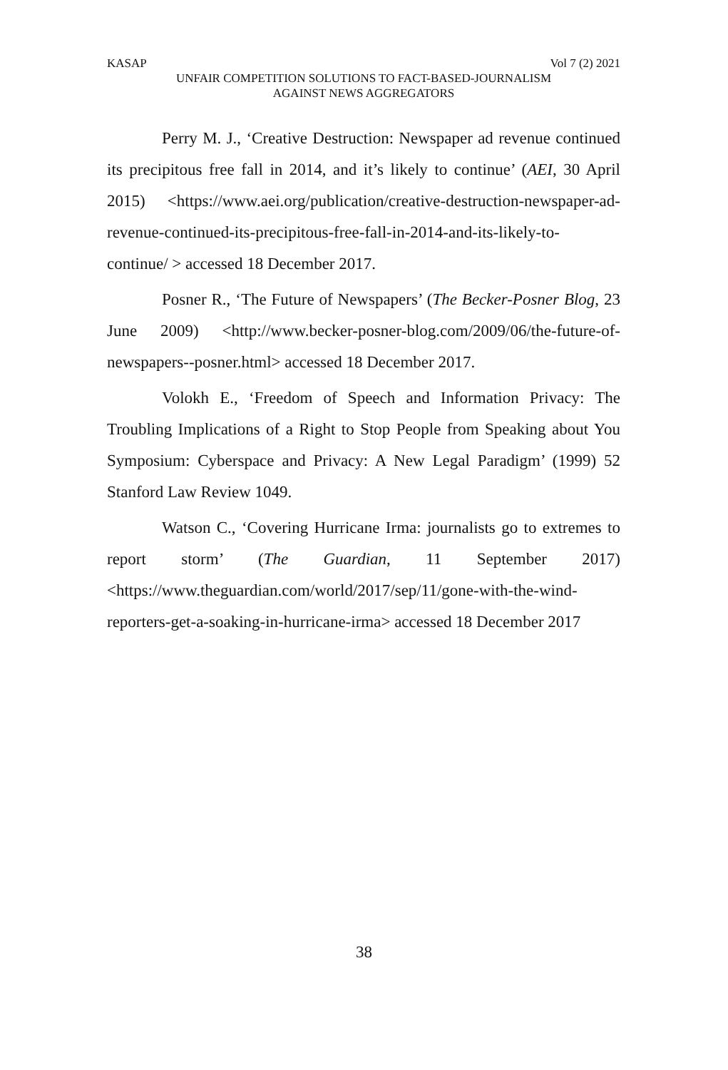KASAP Vol 7 (2) 2021
UNFAIR COMPETITION SOLUTIONS TO FACT-BASED-JOURNALISM
AGAINST NEWS AGGREGATORS
Perry M. J., ‘Creative Destruction: Newspaper ad revenue continued its precipitous free fall in 2014, and it’s likely to continue’ (AEI, 30 April 2015) <https://www.aei.org/publication/creative-destruction-newspaper-ad-revenue-continued-its-precipitous-free-fall-in-2014-and-its-likely-to-continue/ > accessed 18 December 2017.
Posner R., ‘The Future of Newspapers’ (The Becker-Posner Blog, 23 June 2009) <http://www.becker-posner-blog.com/2009/06/the-future-of-newspapers--posner.html> accessed 18 December 2017.
Volokh E., ‘Freedom of Speech and Information Privacy: The Troubling Implications of a Right to Stop People from Speaking about You Symposium: Cyberspace and Privacy: A New Legal Paradigm’ (1999) 52 Stanford Law Review 1049.
Watson C., ‘Covering Hurricane Irma: journalists go to extremes to report storm’ (The Guardian, 11 September 2017) <https://www.theguardian.com/world/2017/sep/11/gone-with-the-wind-reporters-get-a-soaking-in-hurricane-irma> accessed 18 December 2017
38